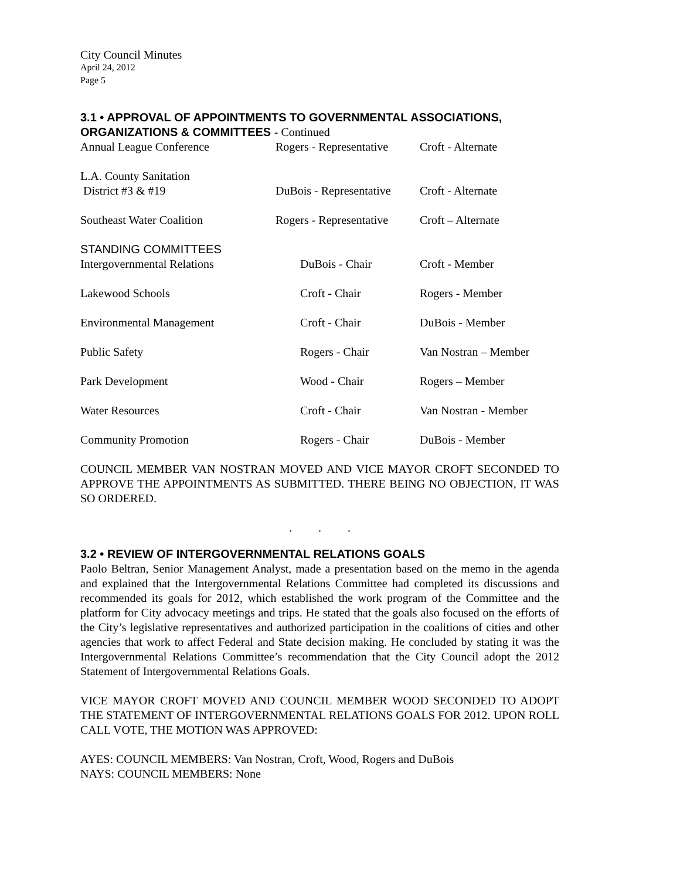City Council Minutes
April 24, 2012
Page 5
3.1 • APPROVAL OF APPOINTMENTS TO GOVERNMENTAL ASSOCIATIONS, ORGANIZATIONS & COMMITTEES - Continued
| Annual League Conference | Rogers - Representative | Croft - Alternate |
| L.A. County Sanitation District #3 & #19 | DuBois - Representative | Croft - Alternate |
| Southeast Water Coalition | Rogers - Representative | Croft – Alternate |
| STANDING COMMITTEES Intergovernmental Relations | DuBois - Chair | Croft - Member |
| Lakewood Schools | Croft - Chair | Rogers - Member |
| Environmental Management | Croft - Chair | DuBois - Member |
| Public Safety | Rogers - Chair | Van Nostran – Member |
| Park Development | Wood - Chair | Rogers – Member |
| Water Resources | Croft - Chair | Van Nostran - Member |
| Community Promotion | Rogers - Chair | DuBois - Member |
COUNCIL MEMBER VAN NOSTRAN MOVED AND VICE MAYOR CROFT SECONDED TO APPROVE THE APPOINTMENTS AS SUBMITTED. THERE BEING NO OBJECTION, IT WAS SO ORDERED.
. . .
3.2 • REVIEW OF INTERGOVERNMENTAL RELATIONS GOALS
Paolo Beltran, Senior Management Analyst, made a presentation based on the memo in the agenda and explained that the Intergovernmental Relations Committee had completed its discussions and recommended its goals for 2012, which established the work program of the Committee and the platform for City advocacy meetings and trips. He stated that the goals also focused on the efforts of the City’s legislative representatives and authorized participation in the coalitions of cities and other agencies that work to affect Federal and State decision making. He concluded by stating it was the Intergovernmental Relations Committee’s recommendation that the City Council adopt the 2012 Statement of Intergovernmental Relations Goals.
VICE MAYOR CROFT MOVED AND COUNCIL MEMBER WOOD SECONDED TO ADOPT THE STATEMENT OF INTERGOVERNMENTAL RELATIONS GOALS FOR 2012. UPON ROLL CALL VOTE, THE MOTION WAS APPROVED:
AYES: COUNCIL MEMBERS: Van Nostran, Croft, Wood, Rogers and DuBois
NAYS: COUNCIL MEMBERS: None